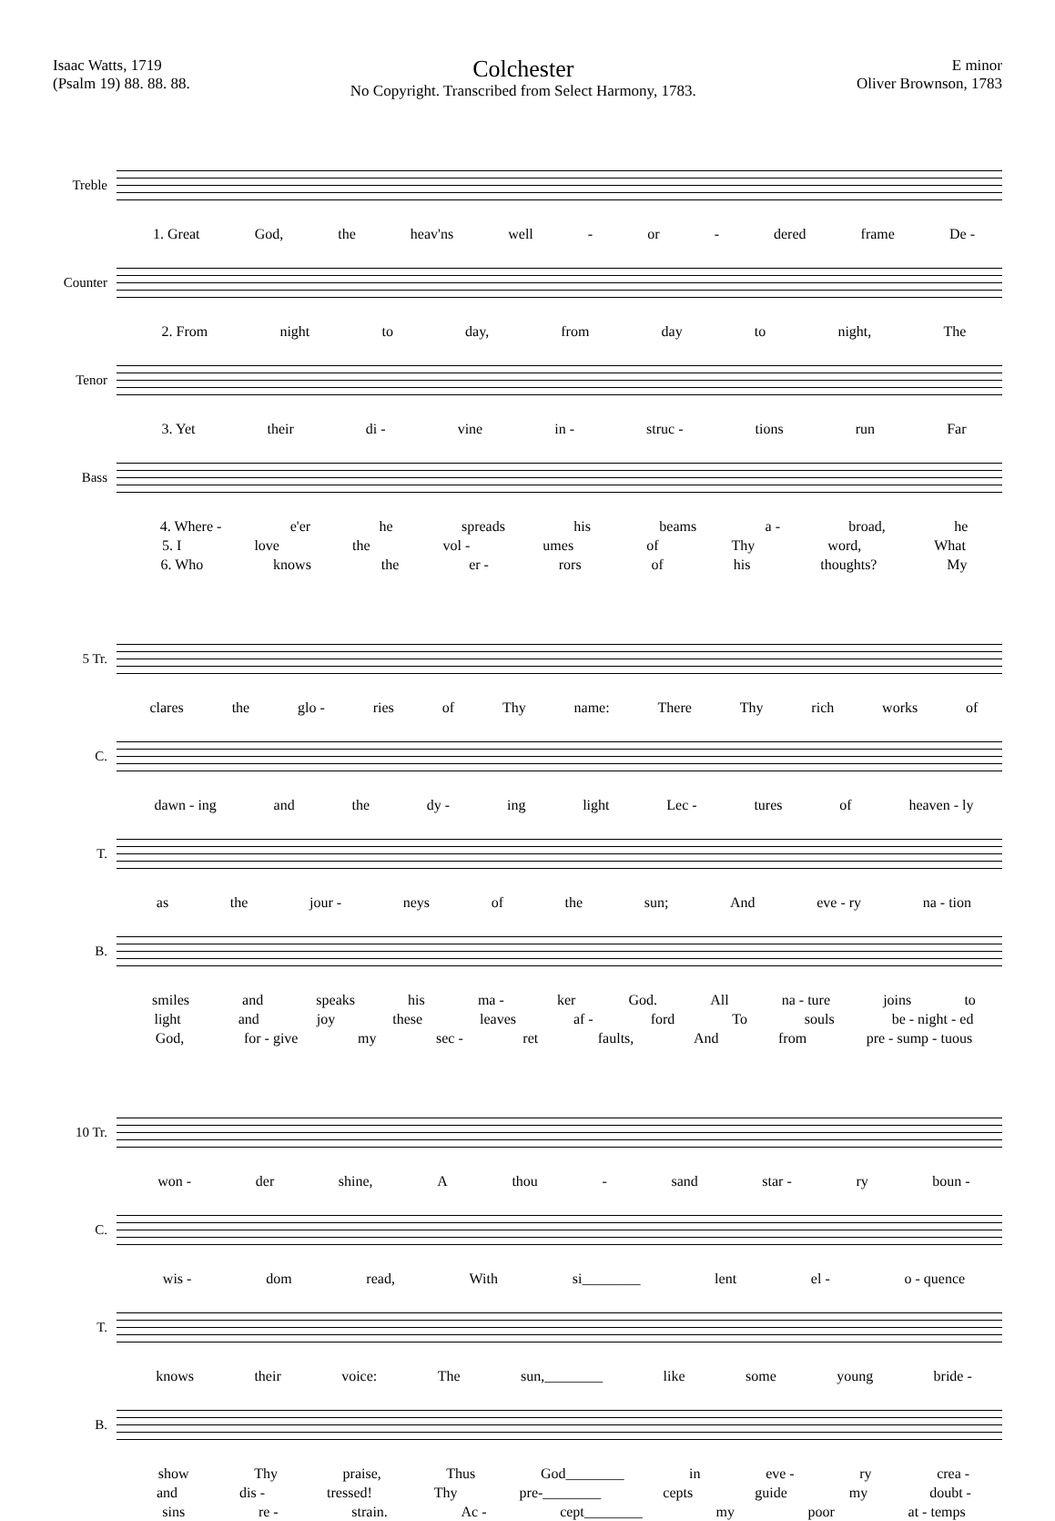Isaac Watts, 1719
(Psalm 19) 88. 88. 88.
Colchester
No Copyright. Transcribed from Select Harmony, 1783.
E minor
Oliver Brownson, 1783
Treble
1. Great God, the heav'ns well - or - dered frame De -
Counter
2. From night to day, from day to night, The
Tenor
3. Yet their di - vine in - struc - tions run Far
Bass
4. Where - e'er he spreads his beams a - broad, he
5. I love the vol - umes of Thy word, What
6. Who knows the er - rors of his thoughts? My
5 Tr.
clares the glo - ries of Thy name: There Thy rich works of
C.
dawn - ing and the dy - ing light Lec - tures of heaven - ly
T.
as the jour - neys of the sun; And eve - ry na - tion
B.
smiles and speaks his ma - ker God. All na - ture joins to
light and joy these leaves af - ford To souls be - night - ed
God, for - give my sec - ret faults, And from pre - sump - tuous
10 Tr.
won - der shine, A thou - sand star - ry boun -
C.
wis - dom read, With si________ lent el - o - quence
T.
knows their voice: The sun,________ like some young bride -
B.
show Thy praise, Thus God________ in eve - ry crea -
and dis - tressed! Thy pre-________ cepts guide my doubt -
sins re - strain. Ac - cept________ my poor at - temps